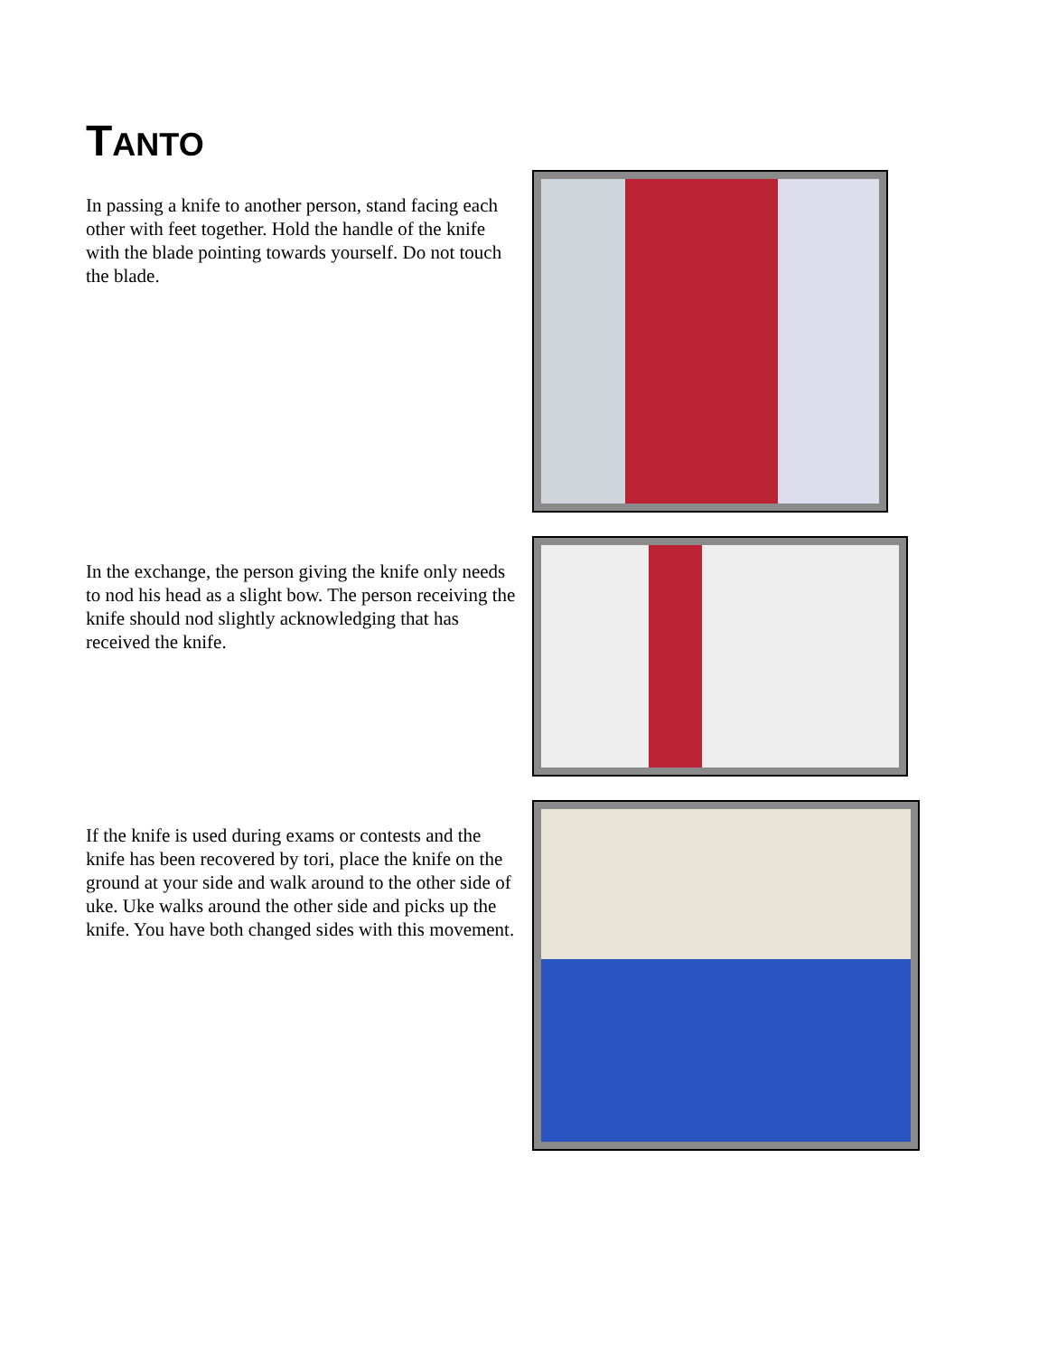TANTO
In passing a knife to another person, stand facing each other with feet together. Hold the handle of the knife with the blade pointing towards yourself. Do not touch the blade.
In the exchange, the person giving the knife only needs to nod his head as a slight bow. The person receiving the knife should nod slightly acknowledging that has received the knife.
If the knife is used during exams or contests and the knife has been recovered by tori, place the knife on the ground at your side and walk around to the other side of uke. Uke walks around the other side and picks up the knife. You have both changed sides with this movement.